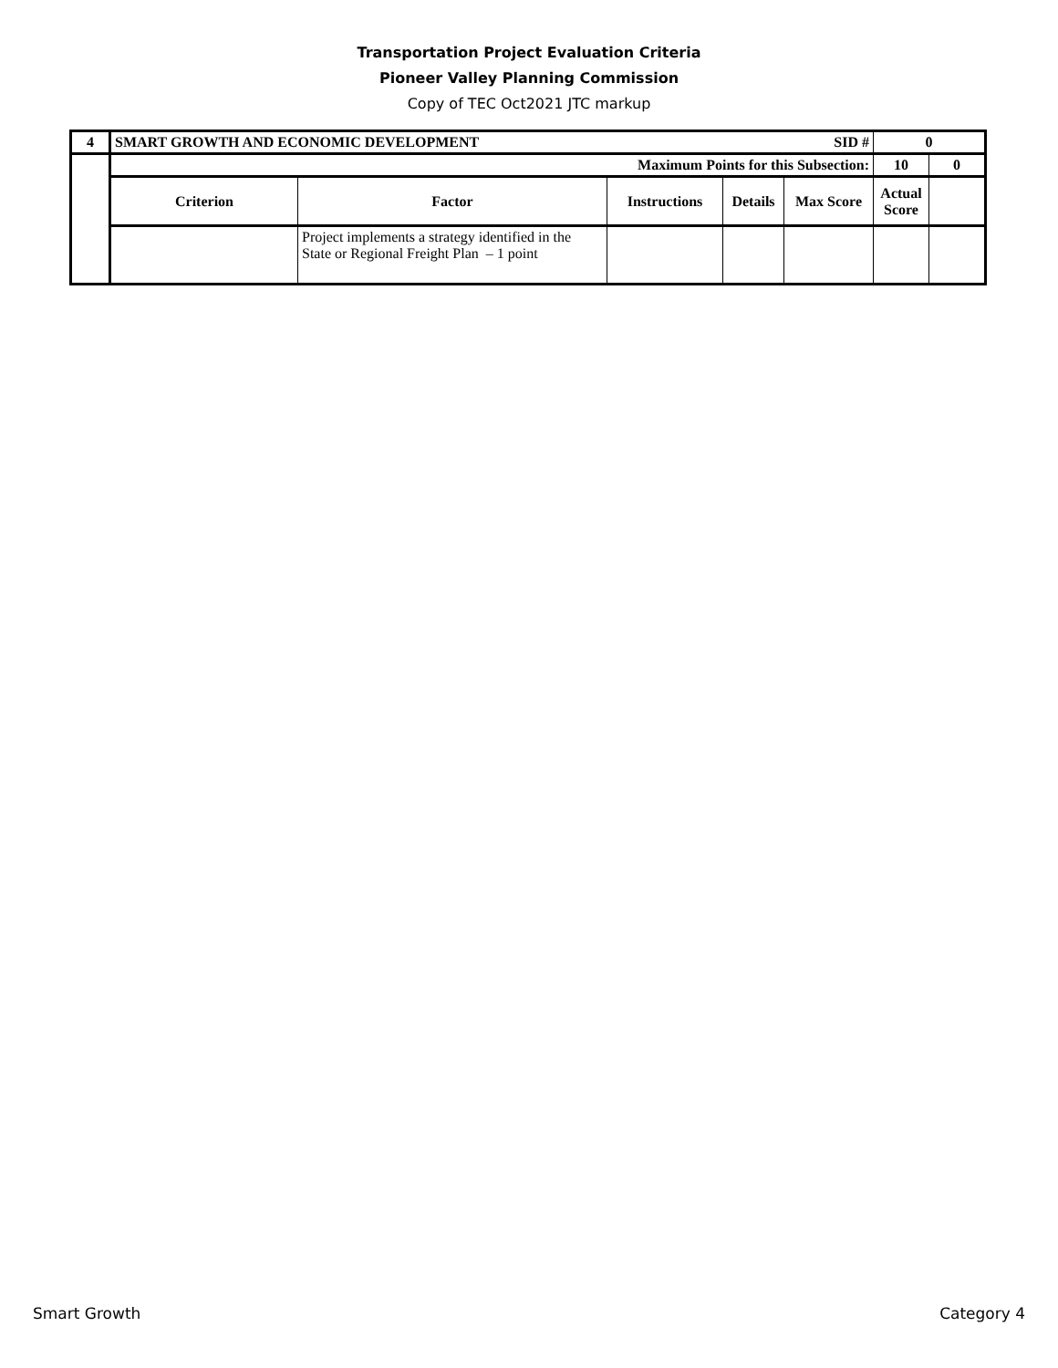Transportation Project Evaluation Criteria
Pioneer Valley Planning Commission
Copy of TEC Oct2021 JTC markup
| 4 | SMART GROWTH AND ECONOMIC DEVELOPMENT | | | | SID # | 0 | |
| --- | --- | --- | --- | --- | --- | --- | --- |
| | Maximum Points for this Subsection: | | | | | 10 | 0 |
| | Criterion | Factor | Instructions | Details | Max Score | Actual Score | |
| | | Project implements a strategy identified in the State or Regional Freight Plan – 1 point | | | | | |
Smart Growth Category 4